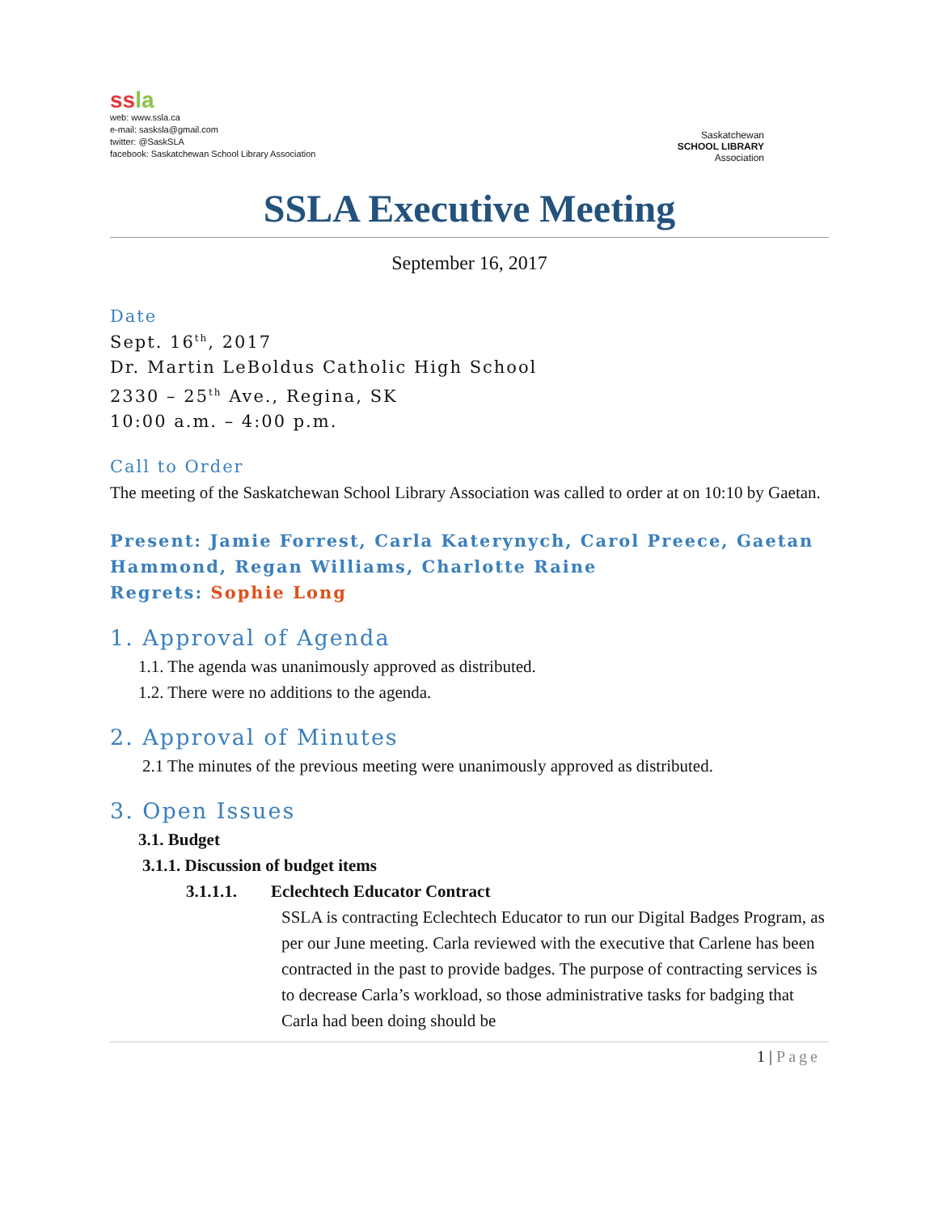ss la
web: www.ssla.ca
e-mail: sasksla@gmail.com
twitter: @SaskSLA
facebook: Saskatchewan School Library Association
Saskatchewan
SCHOOL LIBRARY
Association
SSLA Executive Meeting
September 16, 2017
Date
Sept. 16<sup>th</sup>, 2017
Dr. Martin LeBoldus Catholic High School
2330 – 25<sup>th</sup> Ave., Regina, SK
10:00 a.m. – 4:00 p.m.
Call to Order
The meeting of the Saskatchewan School Library Association was called to order at on 10:10 by Gaetan.
Present: Jamie Forrest, Carla Katerynych, Carol Preece, Gaetan Hammond, Regan Williams, Charlotte Raine
Regrets: Sophie Long
1. Approval of Agenda
1.1. The agenda was unanimously approved as distributed.
1.2. There were no additions to the agenda.
2. Approval of Minutes
2.1 The minutes of the previous meeting were unanimously approved as distributed.
3. Open Issues
3.1. Budget
3.1.1. Discussion of budget items
3.1.1.1. Eclechtech Educator Contract
SSLA is contracting Eclechtech Educator to run our Digital Badges Program, as per our June meeting. Carla reviewed with the executive that Carlene has been contracted in the past to provide badges. The purpose of contracting services is to decrease Carla’s workload, so those administrative tasks for badging that Carla had been doing should be
1 | Page